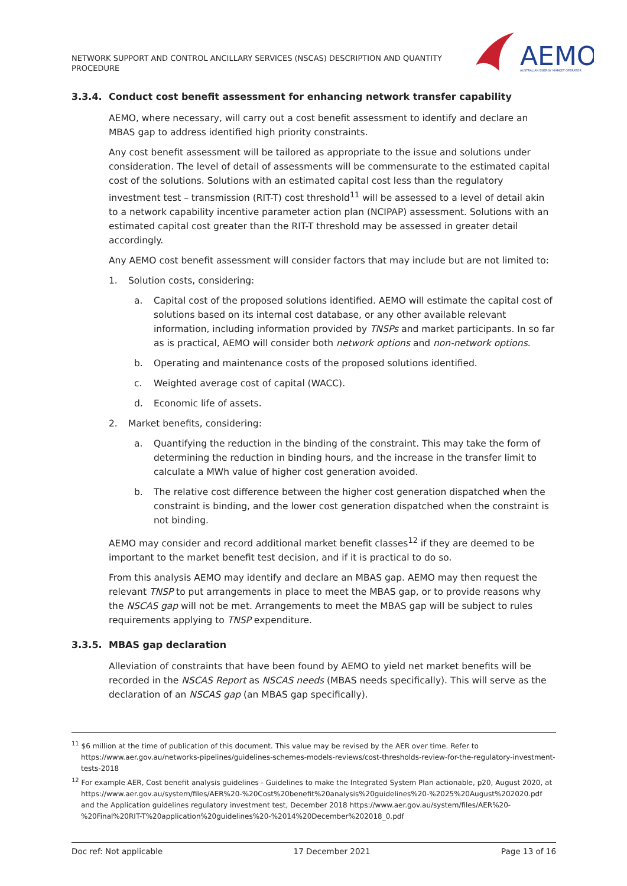NETWORK SUPPORT AND CONTROL ANCILLARY SERVICES (NSCAS) DESCRIPTION AND QUANTITY PROCEDURE
AEMO
AUSTRALIAN ENERGY MARKET OPERATOR
3.3.4. Conduct cost benefit assessment for enhancing network transfer capability
AEMO, where necessary, will carry out a cost benefit assessment to identify and declare an MBAS gap to address identified high priority constraints.
Any cost benefit assessment will be tailored as appropriate to the issue and solutions under consideration. The level of detail of assessments will be commensurate to the estimated capital cost of the solutions. Solutions with an estimated capital cost less than the regulatory investment test – transmission (RIT-T) cost threshold<sup>11</sup> will be assessed to a level of detail akin to a network capability incentive parameter action plan (NCIPAP) assessment. Solutions with an estimated capital cost greater than the RIT-T threshold may be assessed in greater detail accordingly.
Any AEMO cost benefit assessment will consider factors that may include but are not limited to:
1. Solution costs, considering:
a. Capital cost of the proposed solutions identified. AEMO will estimate the capital cost of solutions based on its internal cost database, or any other available relevant information, including information provided by TNSPs and market participants. In so far as is practical, AEMO will consider both network options and non-network options.
b. Operating and maintenance costs of the proposed solutions identified.
c. Weighted average cost of capital (WACC).
d. Economic life of assets.
2. Market benefits, considering:
a. Quantifying the reduction in the binding of the constraint. This may take the form of determining the reduction in binding hours, and the increase in the transfer limit to calculate a MWh value of higher cost generation avoided.
b. The relative cost difference between the higher cost generation dispatched when the constraint is binding, and the lower cost generation dispatched when the constraint is not binding.
AEMO may consider and record additional market benefit classes<sup>12</sup> if they are deemed to be important to the market benefit test decision, and if it is practical to do so.
From this analysis AEMO may identify and declare an MBAS gap. AEMO may then request the relevant TNSP to put arrangements in place to meet the MBAS gap, or to provide reasons why the NSCAS gap will not be met. Arrangements to meet the MBAS gap will be subject to rules requirements applying to TNSP expenditure.
3.3.5. MBAS gap declaration
Alleviation of constraints that have been found by AEMO to yield net market benefits will be recorded in the NSCAS Report as NSCAS needs (MBAS needs specifically). This will serve as the declaration of an NSCAS gap (an MBAS gap specifically).
<sup>11</sup> $6 million at the time of publication of this document. This value may be revised by the AER over time. Refer to https://www.aer.gov.au/networks-pipelines/guidelines-schemes-models-reviews/cost-thresholds-review-for-the-regulatory-investment-tests-2018
<sup>12</sup> For example AER, Cost benefit analysis guidelines - Guidelines to make the Integrated System Plan actionable, p20, August 2020, at https://www.aer.gov.au/system/files/AER%20-%20Cost%20benefit%20analysis%20guidelines%20-%2025%20August%202020.pdf and the Application guidelines regulatory investment test, December 2018 https://www.aer.gov.au/system/files/AER%20-%20Final%20RIT-T%20application%20guidelines%20-%2014%20December%202018_0.pdf
Doc ref: Not applicable 17 December 2021 Page 13 of 16